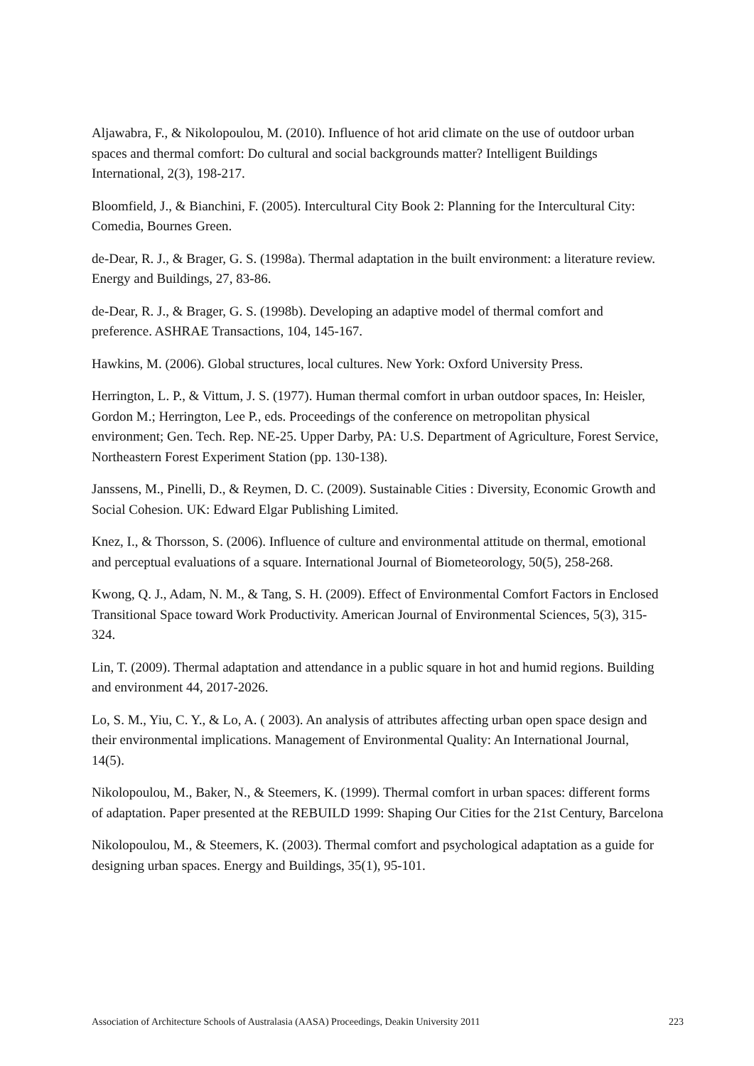Aljawabra, F., & Nikolopoulou, M. (2010). Influence of hot arid climate on the use of outdoor urban spaces and thermal comfort: Do cultural and social backgrounds matter? Intelligent Buildings International, 2(3), 198-217.
Bloomfield, J., & Bianchini, F. (2005). Intercultural City Book 2: Planning for the Intercultural City: Comedia, Bournes Green.
de-Dear, R. J., & Brager, G. S. (1998a). Thermal adaptation in the built environment: a literature review. Energy and Buildings, 27, 83-86.
de-Dear, R. J., & Brager, G. S. (1998b). Developing an adaptive model of thermal comfort and preference. ASHRAE Transactions, 104, 145-167.
Hawkins, M. (2006). Global structures, local cultures. New York: Oxford University Press.
Herrington, L. P., & Vittum, J. S. (1977). Human thermal comfort in urban outdoor spaces, In: Heisler, Gordon M.; Herrington, Lee P., eds. Proceedings of the conference on metropolitan physical environment; Gen. Tech. Rep. NE-25. Upper Darby, PA: U.S. Department of Agriculture, Forest Service, Northeastern Forest Experiment Station (pp. 130-138).
Janssens, M., Pinelli, D., & Reymen, D. C. (2009). Sustainable Cities : Diversity, Economic Growth and Social Cohesion. UK: Edward Elgar Publishing Limited.
Knez, I., & Thorsson, S. (2006). Influence of culture and environmental attitude on thermal, emotional and perceptual evaluations of a square. International Journal of Biometeorology, 50(5), 258-268.
Kwong, Q. J., Adam, N. M., & Tang, S. H. (2009). Effect of Environmental Comfort Factors in Enclosed Transitional Space toward Work Productivity. American Journal of Environmental Sciences, 5(3), 315-324.
Lin, T. (2009). Thermal adaptation and attendance in a public square in hot and humid regions. Building and environment 44, 2017-2026.
Lo, S. M., Yiu, C. Y., & Lo, A. ( 2003). An analysis of attributes affecting urban open space design and their environmental implications. Management of Environmental Quality: An International Journal, 14(5).
Nikolopoulou, M., Baker, N., & Steemers, K. (1999). Thermal comfort in urban spaces: different forms of adaptation. Paper presented at the REBUILD 1999: Shaping Our Cities for the 21st Century, Barcelona
Nikolopoulou, M., & Steemers, K. (2003). Thermal comfort and psychological adaptation as a guide for designing urban spaces. Energy and Buildings, 35(1), 95-101.
Association of Architecture Schools of Australasia (AASA) Proceedings, Deakin University 2011 223